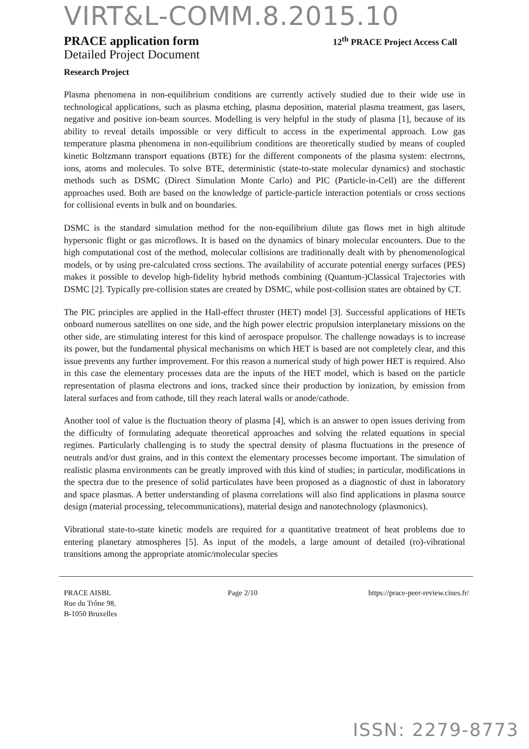VIRT&L-COMM.8.2015.10
PRACE application form 12<sup>th</sup> PRACE Project Access Call
Detailed Project Document
Research Project
Plasma phenomena in non-equilibrium conditions are currently actively studied due to their wide use in technological applications, such as plasma etching, plasma deposition, material plasma treatment, gas lasers, negative and positive ion-beam sources. Modelling is very helpful in the study of plasma [1], because of its ability to reveal details impossible or very difficult to access in the experimental approach. Low gas temperature plasma phenomena in non-equilibrium conditions are theoretically studied by means of coupled kinetic Boltzmann transport equations (BTE) for the different components of the plasma system: electrons, ions, atoms and molecules. To solve BTE, deterministic (state-to-state molecular dynamics) and stochastic methods such as DSMC (Direct Simulation Monte Carlo) and PIC (Particle-in-Cell) are the different approaches used. Both are based on the knowledge of particle-particle interaction potentials or cross sections for collisional events in bulk and on boundaries.
DSMC is the standard simulation method for the non-equilibrium dilute gas flows met in high altitude hypersonic flight or gas microflows. It is based on the dynamics of binary molecular encounters. Due to the high computational cost of the method, molecular collisions are traditionally dealt with by phenomenological models, or by using pre-calculated cross sections. The availability of accurate potential energy surfaces (PES) makes it possible to develop high-fidelity hybrid methods combining (Quantum-)Classical Trajectories with DSMC [2]. Typically pre-collision states are created by DSMC, while post-collision states are obtained by CT.
The PIC principles are applied in the Hall-effect thruster (HET) model [3]. Successful applications of HETs onboard numerous satellites on one side, and the high power electric propulsion interplanetary missions on the other side, are stimulating interest for this kind of aerospace propulsor. The challenge nowadays is to increase its power, but the fundamental physical mechanisms on which HET is based are not completely clear, and this issue prevents any further improvement. For this reason a numerical study of high power HET is required. Also in this case the elementary processes data are the inputs of the HET model, which is based on the particle representation of plasma electrons and ions, tracked since their production by ionization, by emission from lateral surfaces and from cathode, till they reach lateral walls or anode/cathode.
Another tool of value is the fluctuation theory of plasma [4], which is an answer to open issues deriving from the difficulty of formulating adequate theoretical approaches and solving the related equations in special regimes. Particularly challenging is to study the spectral density of plasma fluctuations in the presence of neutrals and/or dust grains, and in this context the elementary processes become important. The simulation of realistic plasma environments can be greatly improved with this kind of studies; in particular, modifications in the spectra due to the presence of solid particulates have been proposed as a diagnostic of dust in laboratory and space plasmas. A better understanding of plasma correlations will also find applications in plasma source design (material processing, telecommunications), material design and nanotechnology (plasmonics).
Vibrational state-to-state kinetic models are required for a quantitative treatment of heat problems due to entering planetary atmospheres [5]. As input of the models, a large amount of detailed (ro)-vibrational transitions among the appropriate atomic/molecular species
PRACE AISBL
Rue du Trône 98,
B-1050 Bruxelles
Page 2/10 https://prace-peer-review.cines.fr/
ISSN: 2279-8773